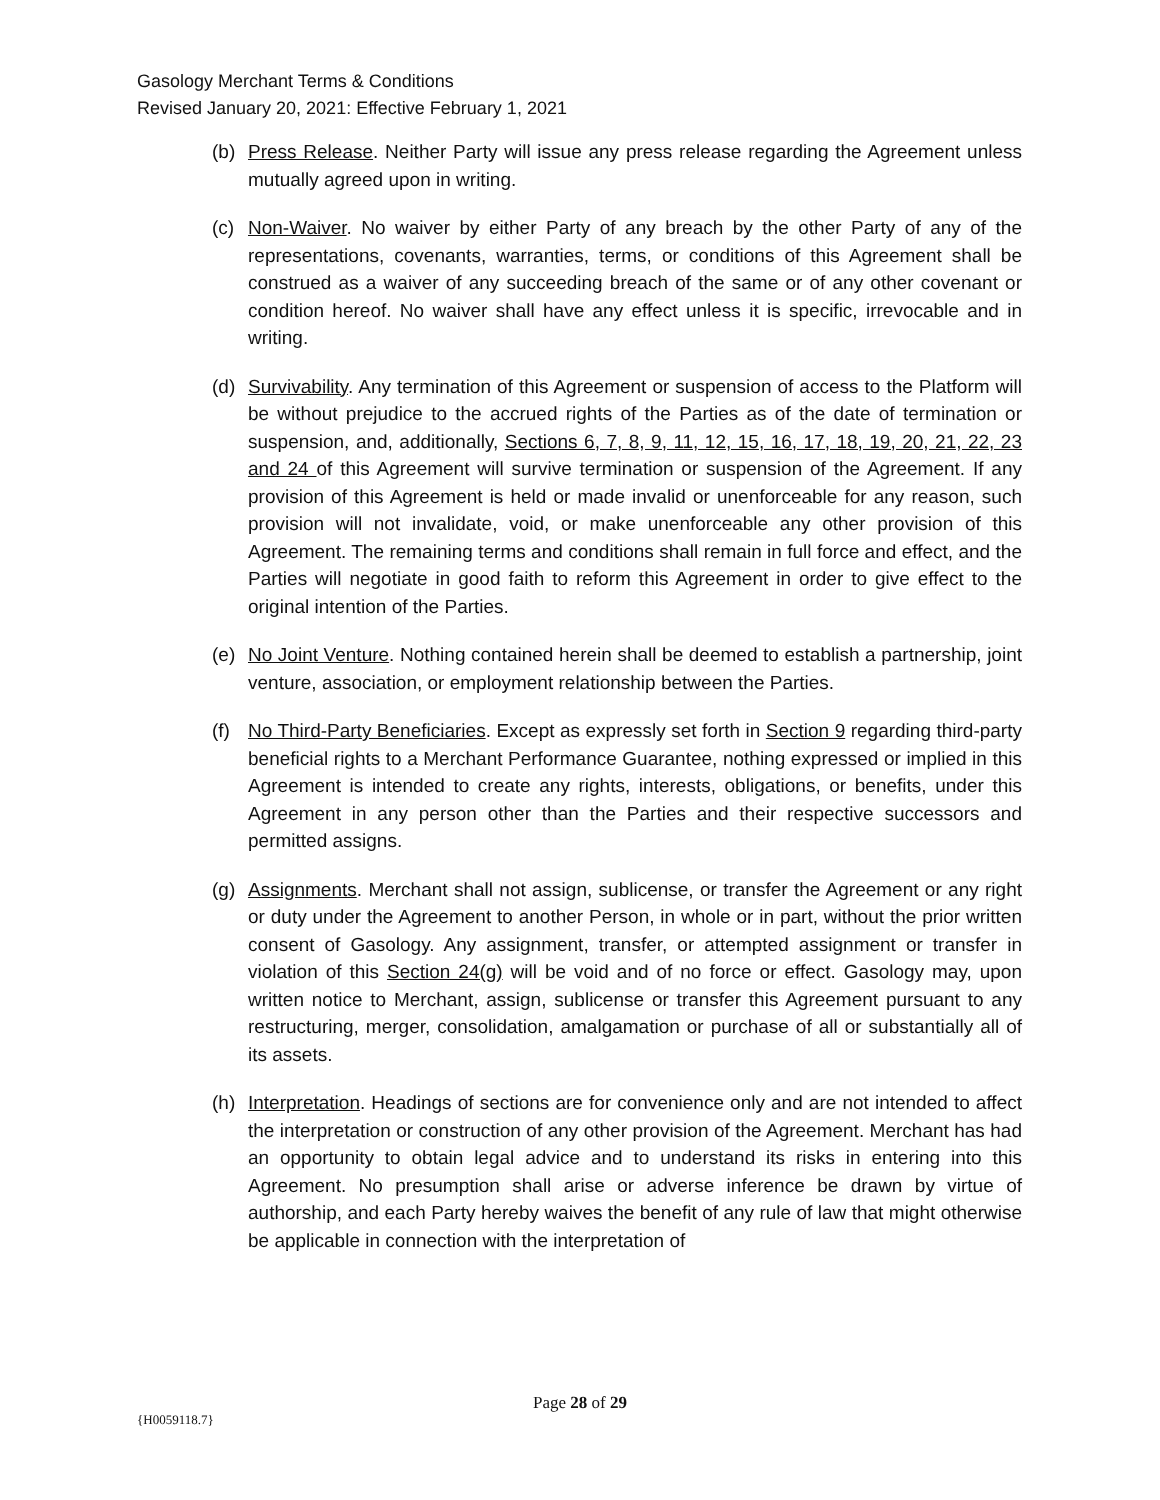Gasology Merchant Terms & Conditions
Revised January 20, 2021: Effective February 1, 2021
(b) Press Release. Neither Party will issue any press release regarding the Agreement unless mutually agreed upon in writing.
(c) Non-Waiver. No waiver by either Party of any breach by the other Party of any of the representations, covenants, warranties, terms, or conditions of this Agreement shall be construed as a waiver of any succeeding breach of the same or of any other covenant or condition hereof. No waiver shall have any effect unless it is specific, irrevocable and in writing.
(d) Survivability. Any termination of this Agreement or suspension of access to the Platform will be without prejudice to the accrued rights of the Parties as of the date of termination or suspension, and, additionally, Sections 6, 7, 8, 9, 11, 12, 15, 16, 17, 18, 19, 20, 21, 22, 23 and 24 of this Agreement will survive termination or suspension of the Agreement. If any provision of this Agreement is held or made invalid or unenforceable for any reason, such provision will not invalidate, void, or make unenforceable any other provision of this Agreement. The remaining terms and conditions shall remain in full force and effect, and the Parties will negotiate in good faith to reform this Agreement in order to give effect to the original intention of the Parties.
(e) No Joint Venture. Nothing contained herein shall be deemed to establish a partnership, joint venture, association, or employment relationship between the Parties.
(f) No Third-Party Beneficiaries. Except as expressly set forth in Section 9 regarding third-party beneficial rights to a Merchant Performance Guarantee, nothing expressed or implied in this Agreement is intended to create any rights, interests, obligations, or benefits, under this Agreement in any person other than the Parties and their respective successors and permitted assigns.
(g) Assignments. Merchant shall not assign, sublicense, or transfer the Agreement or any right or duty under the Agreement to another Person, in whole or in part, without the prior written consent of Gasology. Any assignment, transfer, or attempted assignment or transfer in violation of this Section 24(g) will be void and of no force or effect. Gasology may, upon written notice to Merchant, assign, sublicense or transfer this Agreement pursuant to any restructuring, merger, consolidation, amalgamation or purchase of all or substantially all of its assets.
(h) Interpretation. Headings of sections are for convenience only and are not intended to affect the interpretation or construction of any other provision of the Agreement. Merchant has had an opportunity to obtain legal advice and to understand its risks in entering into this Agreement. No presumption shall arise or adverse inference be drawn by virtue of authorship, and each Party hereby waives the benefit of any rule of law that might otherwise be applicable in connection with the interpretation of
Page 28 of 29
{H0059118.7}